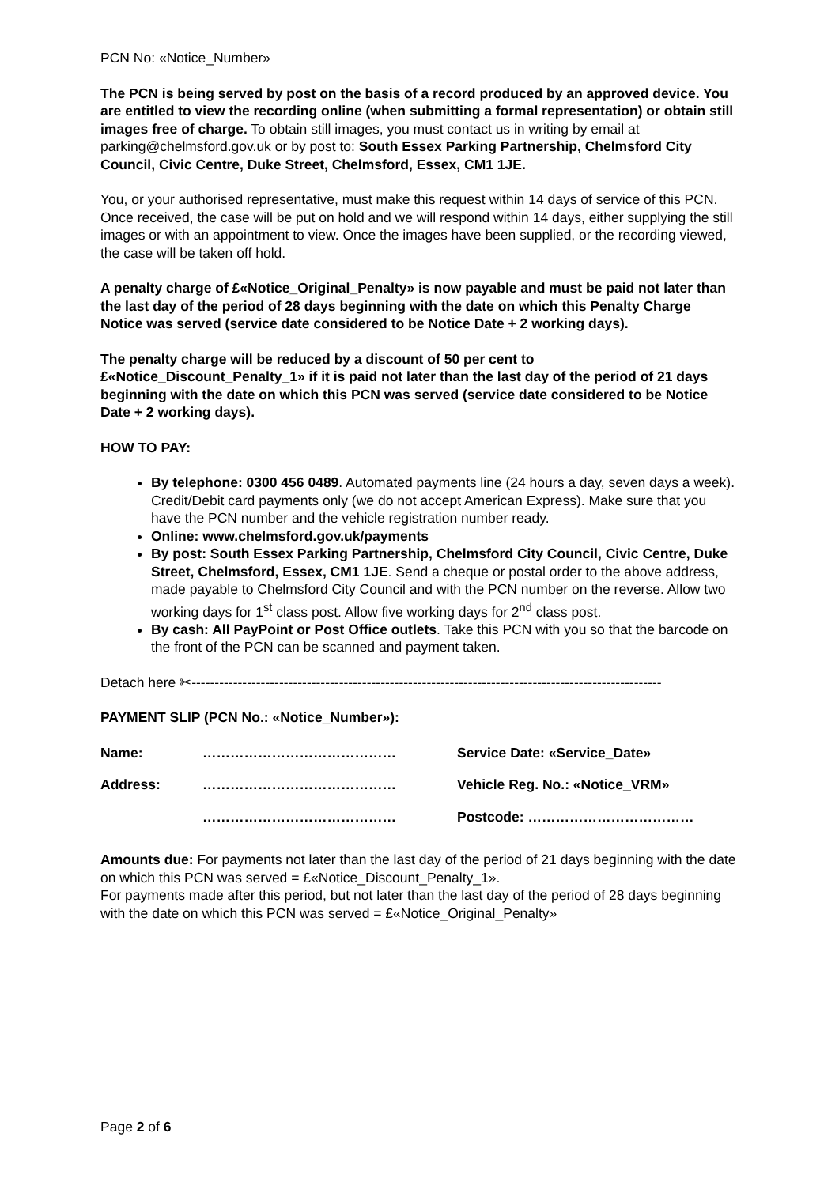PCN No: «Notice_Number»
The PCN is being served by post on the basis of a record produced by an approved device. You are entitled to view the recording online (when submitting a formal representation) or obtain still images free of charge. To obtain still images, you must contact us in writing by email at parking@chelmsford.gov.uk or by post to: South Essex Parking Partnership, Chelmsford City Council, Civic Centre, Duke Street, Chelmsford, Essex, CM1 1JE.
You, or your authorised representative, must make this request within 14 days of service of this PCN. Once received, the case will be put on hold and we will respond within 14 days, either supplying the still images or with an appointment to view. Once the images have been supplied, or the recording viewed, the case will be taken off hold.
A penalty charge of £«Notice_Original_Penalty» is now payable and must be paid not later than the last day of the period of 28 days beginning with the date on which this Penalty Charge Notice was served (service date considered to be Notice Date + 2 working days).
The penalty charge will be reduced by a discount of 50 per cent to £«Notice_Discount_Penalty_1» if it is paid not later than the last day of the period of 21 days beginning with the date on which this PCN was served (service date considered to be Notice Date + 2 working days).
HOW TO PAY:
By telephone: 0300 456 0489. Automated payments line (24 hours a day, seven days a week). Credit/Debit card payments only (we do not accept American Express). Make sure that you have the PCN number and the vehicle registration number ready.
Online: www.chelmsford.gov.uk/payments
By post: South Essex Parking Partnership, Chelmsford City Council, Civic Centre, Duke Street, Chelmsford, Essex, CM1 1JE. Send a cheque or postal order to the above address, made payable to Chelmsford City Council and with the PCN number on the reverse. Allow two working days for 1<sup>st</sup> class post. Allow five working days for 2<sup>nd</sup> class post.
By cash: All PayPoint or Post Office outlets. Take this PCN with you so that the barcode on the front of the PCN can be scanned and payment taken.
Detach here ✂------------------------------------------------------------------------------------------------------
PAYMENT SLIP (PCN No.: «Notice_Number»):
| Name: | …………………………………… | Service Date: «Service_Date» |
| Address: | …………………………………… | Vehicle Reg. No.: «Notice_VRM» |
| | …………………………………… | Postcode: ……………………………… |
Amounts due: For payments not later than the last day of the period of 21 days beginning with the date on which this PCN was served = £«Notice_Discount_Penalty_1».
For payments made after this period, but not later than the last day of the period of 28 days beginning with the date on which this PCN was served = £«Notice_Original_Penalty»
Page 2 of 6